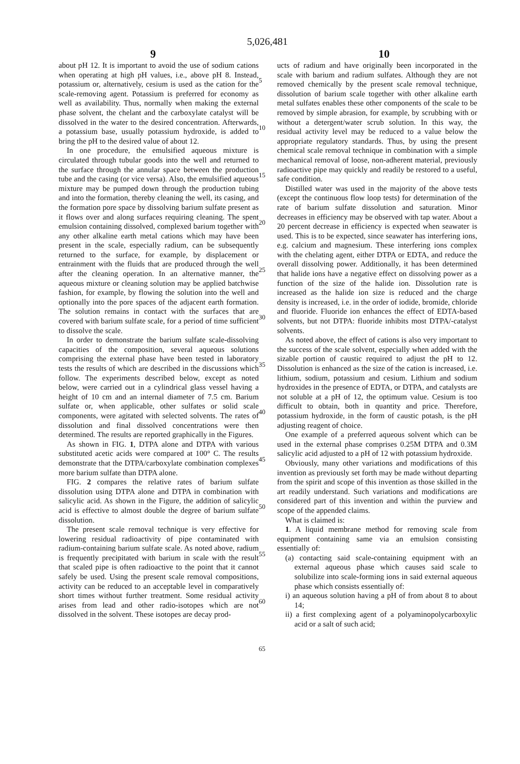5,026,481
9 10
about pH 12. It is important to avoid the use of sodium cations when operating at high pH values, i.e., above pH 8. Instead, potassium or, alternatively, cesium is used as the cation for the scale-removing agent. Potassium is preferred for economy as well as availability. Thus, normally when making the external phase solvent, the chelant and the carboxylate catalyst will be dissolved in the water to the desired concentration. Afterwards, a potassium base, usually potassium hydroxide, is added to bring the pH to the desired value of about 12.
In one procedure, the emulsified aqueous mixture is circulated through tubular goods into the well and returned to the surface through the annular space between the production tube and the casing (or vice versa). Also, the emulsified aqueous mixture may be pumped down through the production tubing and into the formation, thereby cleaning the well, its casing, and the formation pore space by dissolving barium sulfate present as it flows over and along surfaces requiring cleaning. The spent emulsion containing dissolved, complexed barium together with any other alkaline earth metal cations which may have been present in the scale, especially radium, can be subsequently returned to the surface, for example, by displacement or entrainment with the fluids that are produced through the well after the cleaning operation. In an alternative manner, the aqueous mixture or cleaning solution may be applied batchwise fashion, for example, by flowing the solution into the well and optionally into the pore spaces of the adjacent earth formation. The solution remains in contact with the surfaces that are covered with barium sulfate scale, for a period of time sufficient to dissolve the scale.
In order to demonstrate the barium sulfate scale-dissolving capacities of the composition, several aqueous solutions comprising the external phase have been tested in laboratory tests the results of which are described in the discussions which follow. The experiments described below, except as noted below, were carried out in a cylindrical glass vessel having a height of 10 cm and an internal diameter of 7.5 cm. Barium sulfate or, when applicable, other sulfates or solid scale components, were agitated with selected solvents. The rates of dissolution and final dissolved concentrations were then determined. The results are reported graphically in the Figures.
As shown in FIG. 1, DTPA alone and DTPA with various substituted acetic acids were compared at 100° C. The results demonstrate that the DTPA/carboxylate combination complexes more barium sulfate than DTPA alone.
FIG. 2 compares the relative rates of barium sulfate dissolution using DTPA alone and DTPA in combination with salicylic acid. As shown in the Figure, the addition of salicylic acid is effective to almost double the degree of barium sulfate dissolution.
The present scale removal technique is very effective for lowering residual radioactivity of pipe contaminated with radium-containing barium sulfate scale. As noted above, radium is frequently precipitated with barium in scale with the result that scaled pipe is often radioactive to the point that it cannot safely be used. Using the present scale removal compositions, activity can be reduced to an acceptable level in comparatively short times without further treatment. Some residual activity arises from lead and other radio-isotopes which are not dissolved in the solvent. These isotopes are decay prod-
5
10
15
20
25
30
35
40
45
50
55
60
65
ucts of radium and have originally been incorporated in the scale with barium and radium sulfates. Although they are not removed chemically by the present scale removal technique, dissolution of barium scale together with other alkaline earth metal sulfates enables these other components of the scale to be removed by simple abrasion, for example, by scrubbing with or without a detergent/water scrub solution. In this way, the residual activity level may be reduced to a value below the appropriate regulatory standards. Thus, by using the present chemical scale removal technique in combination with a simple mechanical removal of loose, non-adherent material, previously radioactive pipe may quickly and readily be restored to a useful, safe condition.
Distilled water was used in the majority of the above tests (except the continuous flow loop tests) for determination of the rate of barium sulfate dissolution and saturation. Minor decreases in efficiency may be observed with tap water. About a 20 percent decrease in efficiency is expected when seawater is used. This is to be expected, since seawater has interfering ions, e.g. calcium and magnesium. These interfering ions complex with the chelating agent, either DTPA or EDTA, and reduce the overall dissolving power. Additionally, it has been determined that halide ions have a negative effect on dissolving power as a function of the size of the halide ion. Dissolution rate is increased as the halide ion size is reduced and the charge density is increased, i.e. in the order of iodide, bromide, chloride and fluoride. Fluoride ion enhances the effect of EDTA-based solvents, but not DTPA: fluoride inhibits most DTPA/-catalyst solvents.
As noted above, the effect of cations is also very important to the success of the scale solvent, especially when added with the sizable portion of caustic required to adjust the pH to 12. Dissolution is enhanced as the size of the cation is increased, i.e. lithium, sodium, potassium and cesium. Lithium and sodium hydroxides in the presence of EDTA, or DTPA, and catalysts are not soluble at a pH of 12, the optimum value. Cesium is too difficult to obtain, both in quantity and price. Therefore, potassium hydroxide, in the form of caustic potash, is the pH adjusting reagent of choice.
One example of a preferred aqueous solvent which can be used in the external phase comprises 0.25M DTPA and 0.3M salicylic acid adjusted to a pH of 12 with potassium hydroxide.
Obviously, many other variations and modifications of this invention as previously set forth may be made without departing from the spirit and scope of this invention as those skilled in the art readily understand. Such variations and modifications are considered part of this invention and within the purview and scope of the appended claims.
What is claimed is:
1. A liquid membrane method for removing scale from equipment containing same via an emulsion consisting essentially of:
(a) contacting said scale-containing equipment with an external aqueous phase which causes said scale to solubilize into scale-forming ions in said external aqueous phase which consists essentially of:
i) an aqueous solution having a pH of from about 8 to about 14;
ii) a first complexing agent of a polyaminopolycarboxylic acid or a salt of such acid;